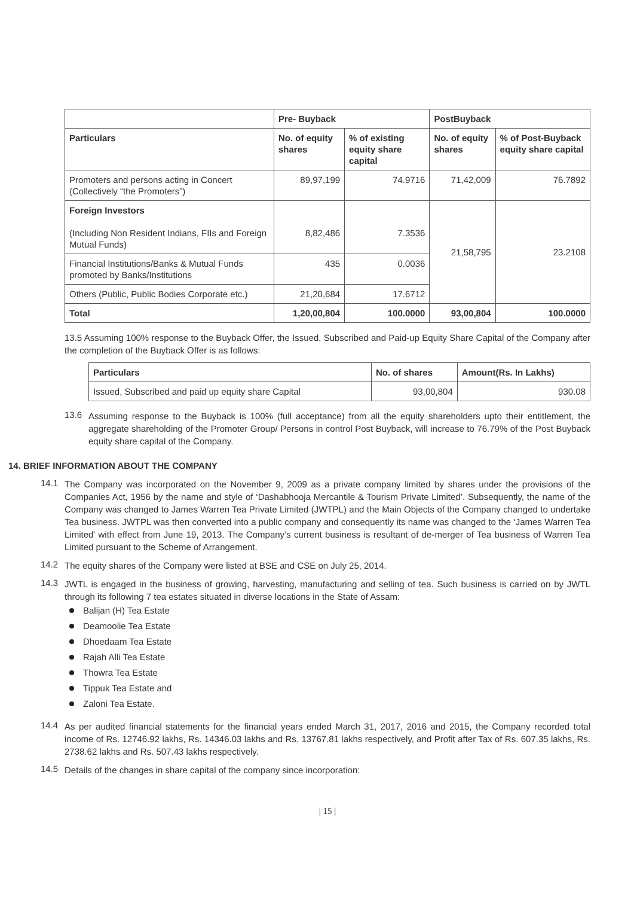| | Pre- Buyback | | PostBuyback | |
| --- | --- | --- | --- | --- |
| Particulars | No. of equity shares | % of existing equity share capital | No. of equity shares | % of Post-Buyback equity share capital |
| Promoters and persons acting in Concert (Collectively “the Promoters”) | 89,97,199 | 74.9716 | 71,42,009 | 76.7892 |
| Foreign Investors (Including Non Resident Indians, FIIs and Foreign Mutual Funds) | 8,82,486 | 7.3536 | 21,58,795 | 23.2108 |
| Financial Institutions/Banks & Mutual Funds promoted by Banks/Institutions | 435 | 0.0036 | | |
| Others (Public, Public Bodies Corporate etc.) | 21,20,684 | 17.6712 | | |
| Total | 1,20,00,804 | 100.0000 | 93,00,804 | 100.0000 |
13.5 Assuming 100% response to the Buyback Offer, the Issued, Subscribed and Paid-up Equity Share Capital of the Company after the completion of the Buyback Offer is as follows:
| Particulars | No. of shares | Amount(Rs. In Lakhs) |
| --- | --- | --- |
| Issued, Subscribed and paid up equity share Capital | 93,00,804 | 930.08 |
13.6
Assuming response to the Buyback is 100% (full acceptance) from all the equity shareholders upto their entitlement, the aggregate shareholding of the Promoter Group/ Persons in control Post Buyback, will increase to 76.79% of the Post Buyback equity share capital of the Company.
14. BRIEF INFORMATION ABOUT THE COMPANY
14.1
The Company was incorporated on the November 9, 2009 as a private company limited by shares under the provisions of the Companies Act, 1956 by the name and style of ‘Dashabhooja Mercantile & Tourism Private Limited’. Subsequently, the name of the Company was changed to James Warren Tea Private Limited (JWTPL) and the Main Objects of the Company changed to undertake Tea business. JWTPL was then converted into a public company and consequently its name was changed to the ‘James Warren Tea Limited’ with effect from June 19, 2013. The Company’s current business is resultant of de-merger of Tea business of Warren Tea Limited pursuant to the Scheme of Arrangement.
14.2
The equity shares of the Company were listed at BSE and CSE on July 25, 2014.
14.3
JWTL is engaged in the business of growing, harvesting, manufacturing and selling of tea. Such business is carried on by JWTL through its following 7 tea estates situated in diverse locations in the State of Assam:
Balijan (H) Tea Estate
Deamoolie Tea Estate
Dhoedaam Tea Estate
Rajah Alli Tea Estate
Thowra Tea Estate
Tippuk Tea Estate and
Zaloni Tea Estate.
14.4
As per audited financial statements for the financial years ended March 31, 2017, 2016 and 2015, the Company recorded total income of Rs. 12746.92 lakhs, Rs. 14346.03 lakhs and Rs. 13767.81 lakhs respectively, and Profit after Tax of Rs. 607.35 lakhs, Rs. 2738.62 lakhs and Rs. 507.43 lakhs respectively.
14.5
Details of the changes in share capital of the company since incorporation:
| 15 |